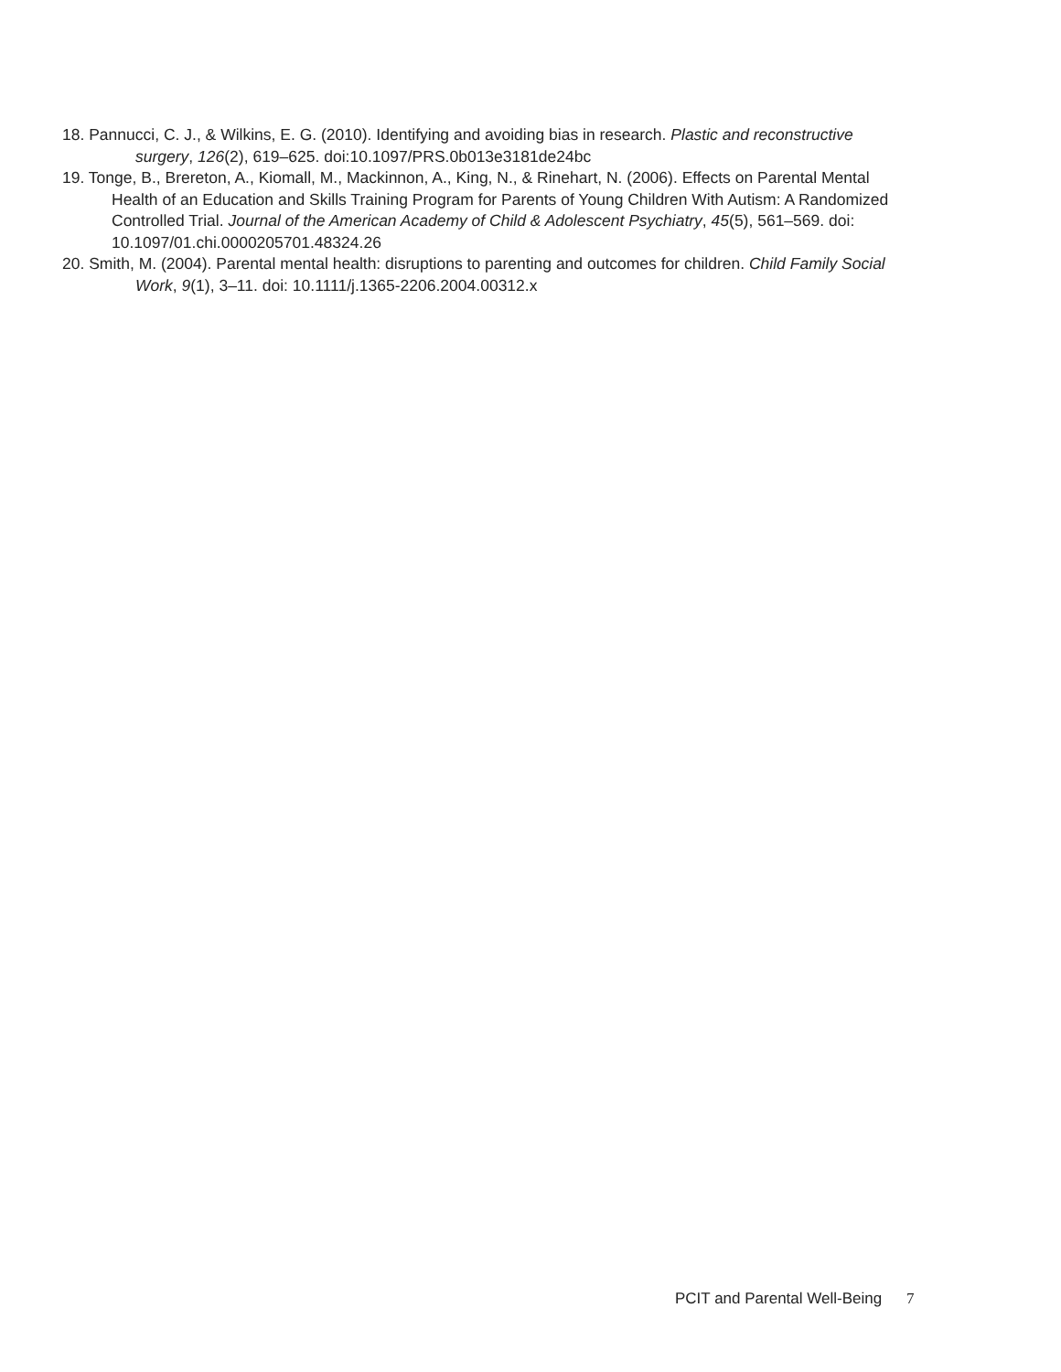18. Pannucci, C. J., & Wilkins, E. G. (2010). Identifying and avoiding bias in research. Plastic and reconstructive surgery, 126(2), 619–625. doi:10.1097/PRS.0b013e3181de24bc
19. Tonge, B., Brereton, A., Kiomall, M., Mackinnon, A., King, N., & Rinehart, N. (2006). Effects on Parental Mental Health of an Education and Skills Training Program for Parents of Young Children With Autism: A Randomized Controlled Trial. Journal of the American Academy of Child & Adolescent Psychiatry, 45(5), 561–569. doi: 10.1097/01.chi.0000205701.48324.26
20. Smith, M. (2004). Parental mental health: disruptions to parenting and outcomes for children. Child Family Social Work, 9(1), 3–11. doi: 10.1111/j.1365-2206.2004.00312.x
PCIT and Parental Well-Being 7